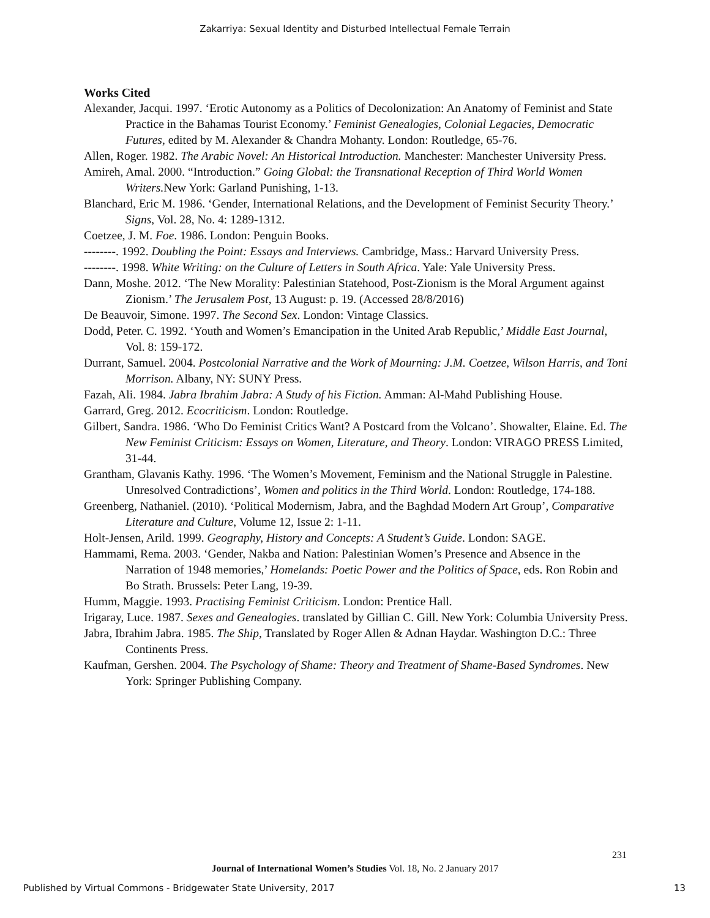Zakarriya: Sexual Identity and Disturbed Intellectual Female Terrain
Works Cited
Alexander, Jacqui. 1997. ‘Erotic Autonomy as a Politics of Decolonization: An Anatomy of Feminist and State Practice in the Bahamas Tourist Economy.’ Feminist Genealogies, Colonial Legacies, Democratic Futures, edited by M. Alexander & Chandra Mohanty. London: Routledge, 65-76.
Allen, Roger. 1982. The Arabic Novel: An Historical Introduction. Manchester: Manchester University Press.
Amireh, Amal. 2000. “Introduction.” Going Global: the Transnational Reception of Third World Women Writers. New York: Garland Punishing, 1-13.
Blanchard, Eric M. 1986. ‘Gender, International Relations, and the Development of Feminist Security Theory.’ Signs, Vol. 28, No. 4: 1289-1312.
Coetzee, J. M. Foe. 1986. London: Penguin Books.
--------. 1992. Doubling the Point: Essays and Interviews. Cambridge, Mass.: Harvard University Press.
--------. 1998. White Writing: on the Culture of Letters in South Africa. Yale: Yale University Press.
Dann, Moshe. 2012. ‘The New Morality: Palestinian Statehood, Post-Zionism is the Moral Argument against Zionism.’ The Jerusalem Post, 13 August: p. 19. (Accessed 28/8/2016)
De Beauvoir, Simone. 1997. The Second Sex. London: Vintage Classics.
Dodd, Peter. C. 1992. ‘Youth and Women’s Emancipation in the United Arab Republic,’ Middle East Journal, Vol. 8: 159-172.
Durrant, Samuel. 2004. Postcolonial Narrative and the Work of Mourning: J.M. Coetzee, Wilson Harris, and Toni Morrison. Albany, NY: SUNY Press.
Fazah, Ali. 1984. Jabra Ibrahim Jabra: A Study of his Fiction. Amman: Al-Mahd Publishing House.
Garrard, Greg. 2012. Ecocriticism. London: Routledge.
Gilbert, Sandra. 1986. ‘Who Do Feminist Critics Want? A Postcard from the Volcano’. Showalter, Elaine. Ed. The New Feminist Criticism: Essays on Women, Literature, and Theory. London: VIRAGO PRESS Limited, 31-44.
Grantham, Glavanis Kathy. 1996. ‘The Women’s Movement, Feminism and the National Struggle in Palestine. Unresolved Contradictions’, Women and politics in the Third World. London: Routledge, 174-188.
Greenberg, Nathaniel. (2010). ‘Political Modernism, Jabra, and the Baghdad Modern Art Group’, Comparative Literature and Culture, Volume 12, Issue 2: 1-11.
Holt-Jensen, Arild. 1999. Geography, History and Concepts: A Student’s Guide. London: SAGE.
Hammami, Rema. 2003. ‘Gender, Nakba and Nation: Palestinian Women’s Presence and Absence in the Narration of 1948 memories,’ Homelands: Poetic Power and the Politics of Space, eds. Ron Robin and Bo Strath. Brussels: Peter Lang, 19-39.
Humm, Maggie. 1993. Practising Feminist Criticism. London: Prentice Hall.
Irigaray, Luce. 1987. Sexes and Genealogies. translated by Gillian C. Gill. New York: Columbia University Press.
Jabra, Ibrahim Jabra. 1985. The Ship, Translated by Roger Allen & Adnan Haydar. Washington D.C.: Three Continents Press.
Kaufman, Gershen. 2004. The Psychology of Shame: Theory and Treatment of Shame-Based Syndromes. New York: Springer Publishing Company.
231
Journal of International Women’s Studies Vol. 18, No. 2 January 2017
Published by Virtual Commons - Bridgewater State University, 2017 13